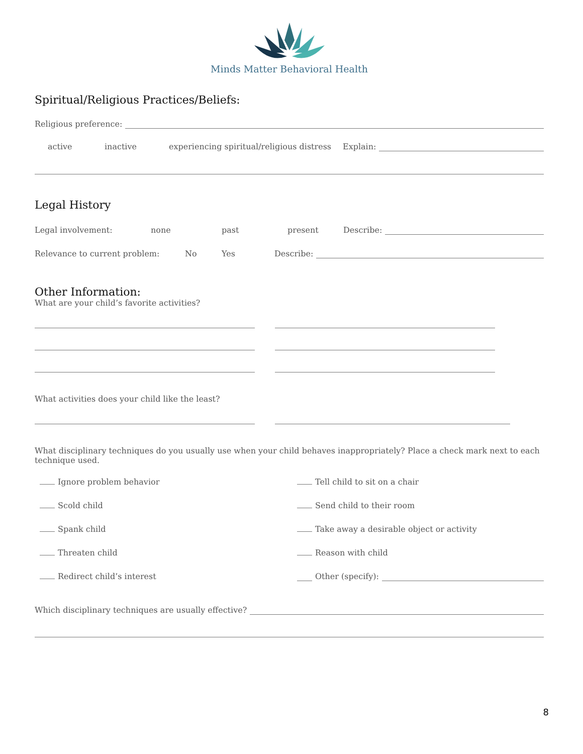Minds Matter Behavioral Health
Spiritual/Religious Practices/Beliefs:
Religious preference:
active inactive experiencing spiritual/religious distress Explain:
Legal History
Legal involvement: none past present Describe:
Relevance to current problem: No Yes Describe:
Other Information:
What are your child’s favorite activities?
What activities does your child like the least?
What disciplinary techniques do you usually use when your child behaves inappropriately? Place a check mark next to each technique used.
Ignore problem behavior
Tell child to sit on a chair
Scold child
Send child to their room
Spank child
Take away a desirable object or activity
Threaten child
Reason with child
Redirect child’s interest
Other (specify):
Which disciplinary techniques are usually effective?
8